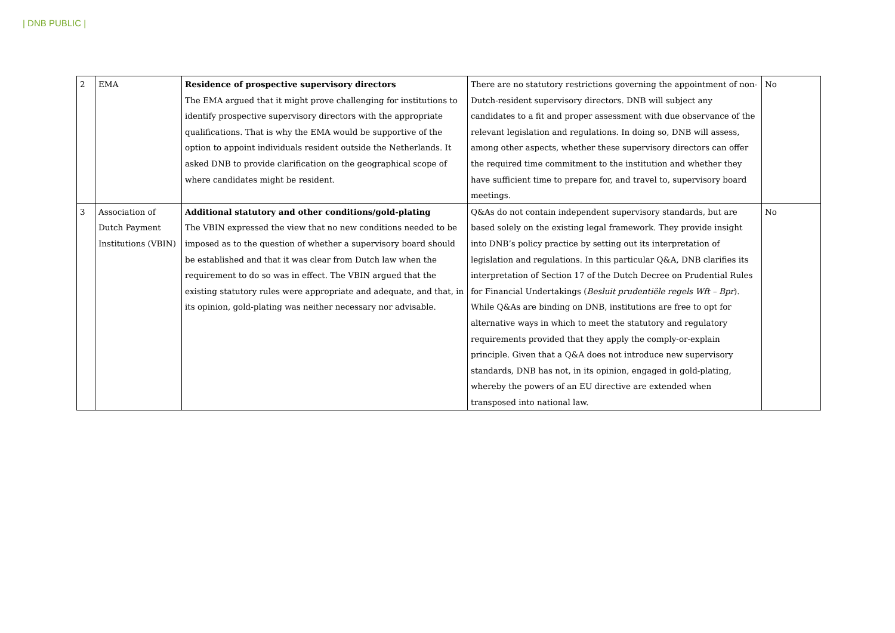| DNB PUBLIC |
| 2 | EMA | Residence of prospective supervisory directors The EMA argued that it might prove challenging for institutions to identify prospective supervisory directors with the appropriate qualifications. That is why the EMA would be supportive of the option to appoint individuals resident outside the Netherlands. It asked DNB to provide clarification on the geographical scope of where candidates might be resident. | There are no statutory restrictions governing the appointment of non-Dutch-resident supervisory directors. DNB will subject any candidates to a fit and proper assessment with due observance of the relevant legislation and regulations. In doing so, DNB will assess, among other aspects, whether these supervisory directors can offer the required time commitment to the institution and whether they have sufficient time to prepare for, and travel to, supervisory board meetings. | No |
| 3 | Association of Dutch Payment Institutions (VBIN) | Additional statutory and other conditions/gold-plating The VBIN expressed the view that no new conditions needed to be imposed as to the question of whether a supervisory board should be established and that it was clear from Dutch law when the requirement to do so was in effect. The VBIN argued that the existing statutory rules were appropriate and adequate, and that, in its opinion, gold-plating was neither necessary nor advisable. | Q&As do not contain independent supervisory standards, but are based solely on the existing legal framework. They provide insight into DNB’s policy practice by setting out its interpretation of legislation and regulations. In this particular Q&A, DNB clarifies its interpretation of Section 17 of the Dutch Decree on Prudential Rules for Financial Undertakings ( Besluit prudentiële regels Wft – Bpr ). While Q&As are binding on DNB, institutions are free to opt for alternative ways in which to meet the statutory and regulatory requirements provided that they apply the comply-or-explain principle. Given that a Q&A does not introduce new supervisory standards, DNB has not, in its opinion, engaged in gold-plating, whereby the powers of an EU directive are extended when transposed into national law. | No |